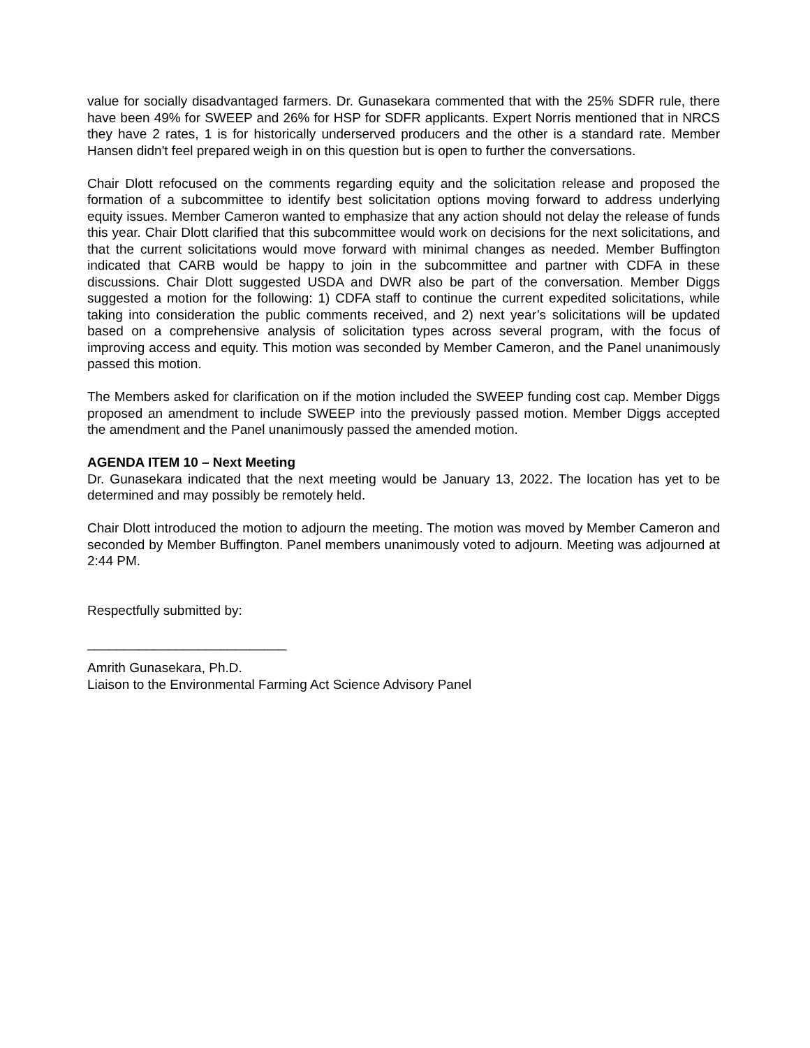value for socially disadvantaged farmers. Dr. Gunasekara commented that with the 25% SDFR rule, there have been 49% for SWEEP and 26% for HSP for SDFR applicants. Expert Norris mentioned that in NRCS they have 2 rates, 1 is for historically underserved producers and the other is a standard rate. Member Hansen didn't feel prepared weigh in on this question but is open to further the conversations.
Chair Dlott refocused on the comments regarding equity and the solicitation release and proposed the formation of a subcommittee to identify best solicitation options moving forward to address underlying equity issues. Member Cameron wanted to emphasize that any action should not delay the release of funds this year. Chair Dlott clarified that this subcommittee would work on decisions for the next solicitations, and that the current solicitations would move forward with minimal changes as needed. Member Buffington indicated that CARB would be happy to join in the subcommittee and partner with CDFA in these discussions. Chair Dlott suggested USDA and DWR also be part of the conversation. Member Diggs suggested a motion for the following: 1) CDFA staff to continue the current expedited solicitations, while taking into consideration the public comments received, and 2) next year’s solicitations will be updated based on a comprehensive analysis of solicitation types across several program, with the focus of improving access and equity. This motion was seconded by Member Cameron, and the Panel unanimously passed this motion.
The Members asked for clarification on if the motion included the SWEEP funding cost cap. Member Diggs proposed an amendment to include SWEEP into the previously passed motion. Member Diggs accepted the amendment and the Panel unanimously passed the amended motion.
AGENDA ITEM 10 – Next Meeting
Dr. Gunasekara indicated that the next meeting would be January 13, 2022. The location has yet to be determined and may possibly be remotely held.
Chair Dlott introduced the motion to adjourn the meeting. The motion was moved by Member Cameron and seconded by Member Buffington. Panel members unanimously voted to adjourn. Meeting was adjourned at 2:44 PM.
Respectfully submitted by:
___________________________
Amrith Gunasekara, Ph.D.
Liaison to the Environmental Farming Act Science Advisory Panel